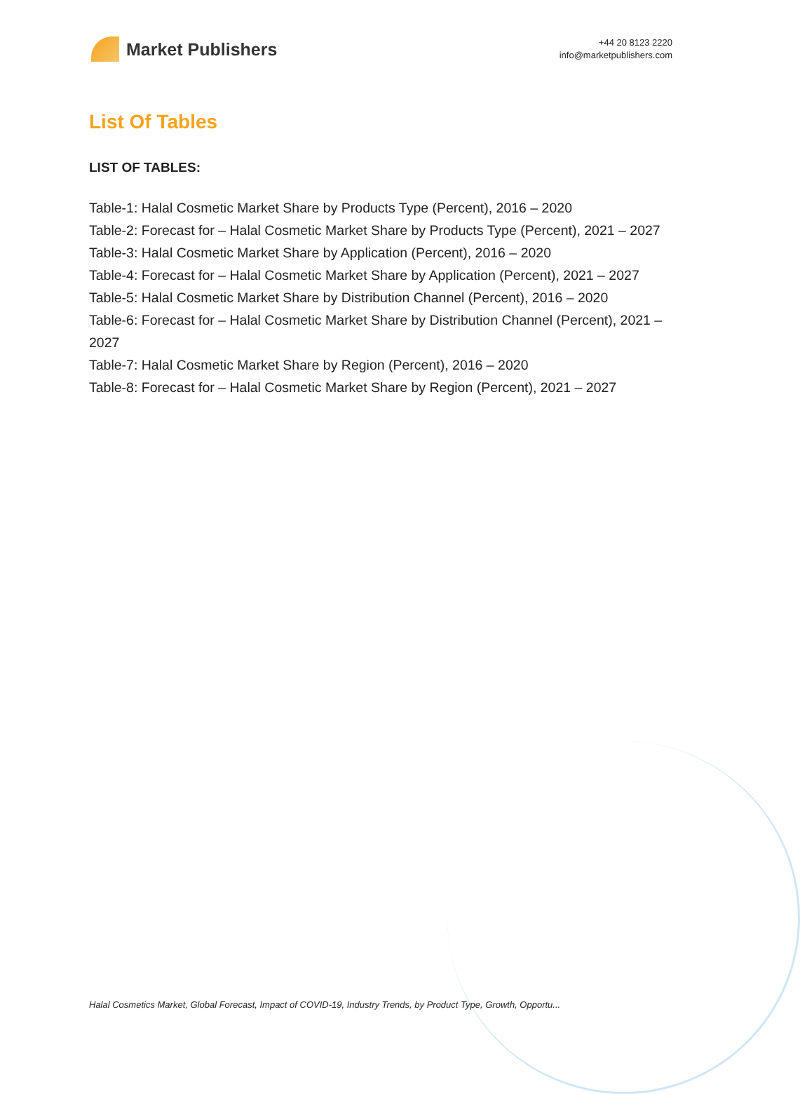Market Publishers
+44 20 8123 2220
info@marketpublishers.com
List Of Tables
LIST OF TABLES:
Table-1: Halal Cosmetic Market Share by Products Type (Percent), 2016 – 2020
Table-2: Forecast for – Halal Cosmetic Market Share by Products Type (Percent), 2021 – 2027
Table-3: Halal Cosmetic Market Share by Application (Percent), 2016 – 2020
Table-4: Forecast for – Halal Cosmetic Market Share by Application (Percent), 2021 – 2027
Table-5: Halal Cosmetic Market Share by Distribution Channel (Percent), 2016 – 2020
Table-6: Forecast for – Halal Cosmetic Market Share by Distribution Channel (Percent), 2021 – 2027
Table-7: Halal Cosmetic Market Share by Region (Percent), 2016 – 2020
Table-8: Forecast for – Halal Cosmetic Market Share by Region (Percent), 2021 – 2027
Halal Cosmetics Market, Global Forecast, Impact of COVID-19, Industry Trends, by Product Type, Growth, Opportu...